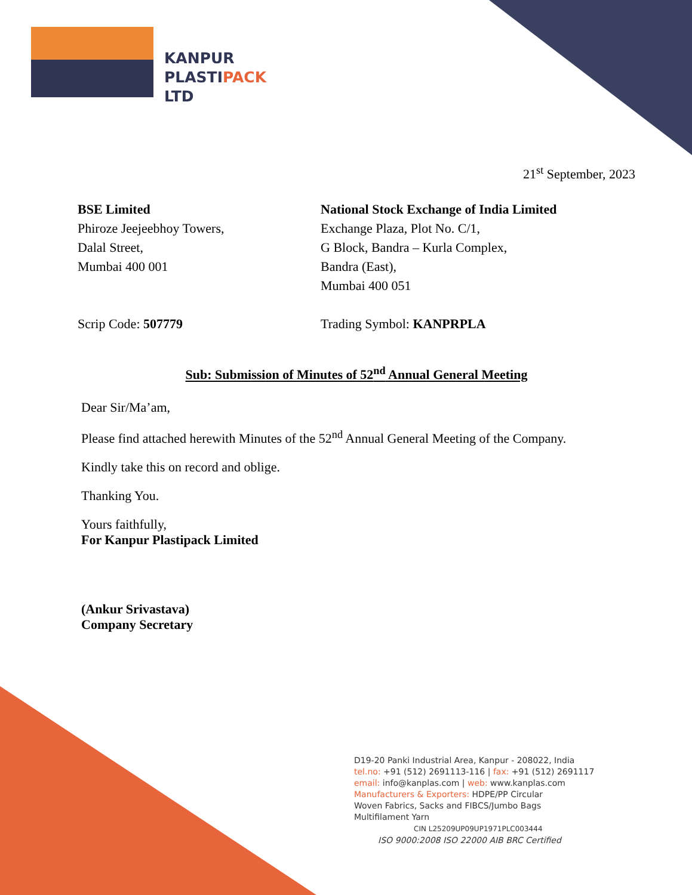KANPUR
PLASTIPACK
LTD
21<sup>st</sup> September, 2023
BSE Limited
Phiroze Jeejeebhoy Towers,
Dalal Street,
Mumbai 400 001
Scrip Code: 507779
National Stock Exchange of India Limited
Exchange Plaza, Plot No. C/1,
G Block, Bandra – Kurla Complex,
Bandra (East),
Mumbai 400 051
Trading Symbol: KANPRPLA
Sub: Submission of Minutes of 52<sup>nd</sup> Annual General Meeting
Dear Sir/Ma’am,
Please find attached herewith Minutes of the 52<sup>nd</sup> Annual General Meeting of the Company.
Kindly take this on record and oblige.
Thanking You.
Yours faithfully,
For Kanpur Plastipack Limited
(Ankur Srivastava)
Company Secretary
D19-20 Panki Industrial Area, Kanpur - 208022, India
tel.no: +91 (512) 2691113-116 | fax: +91 (512) 2691117
email: info@kanplas.com | web: www.kanplas.com
Manufacturers & Exporters: HDPE/PP Circular
Woven Fabrics, Sacks and FIBCS/Jumbo Bags
Multifilament Yarn
CIN L25209UP09UP1971PLC003444
ISO 9000:2008 ISO 22000 AIB BRC Certified